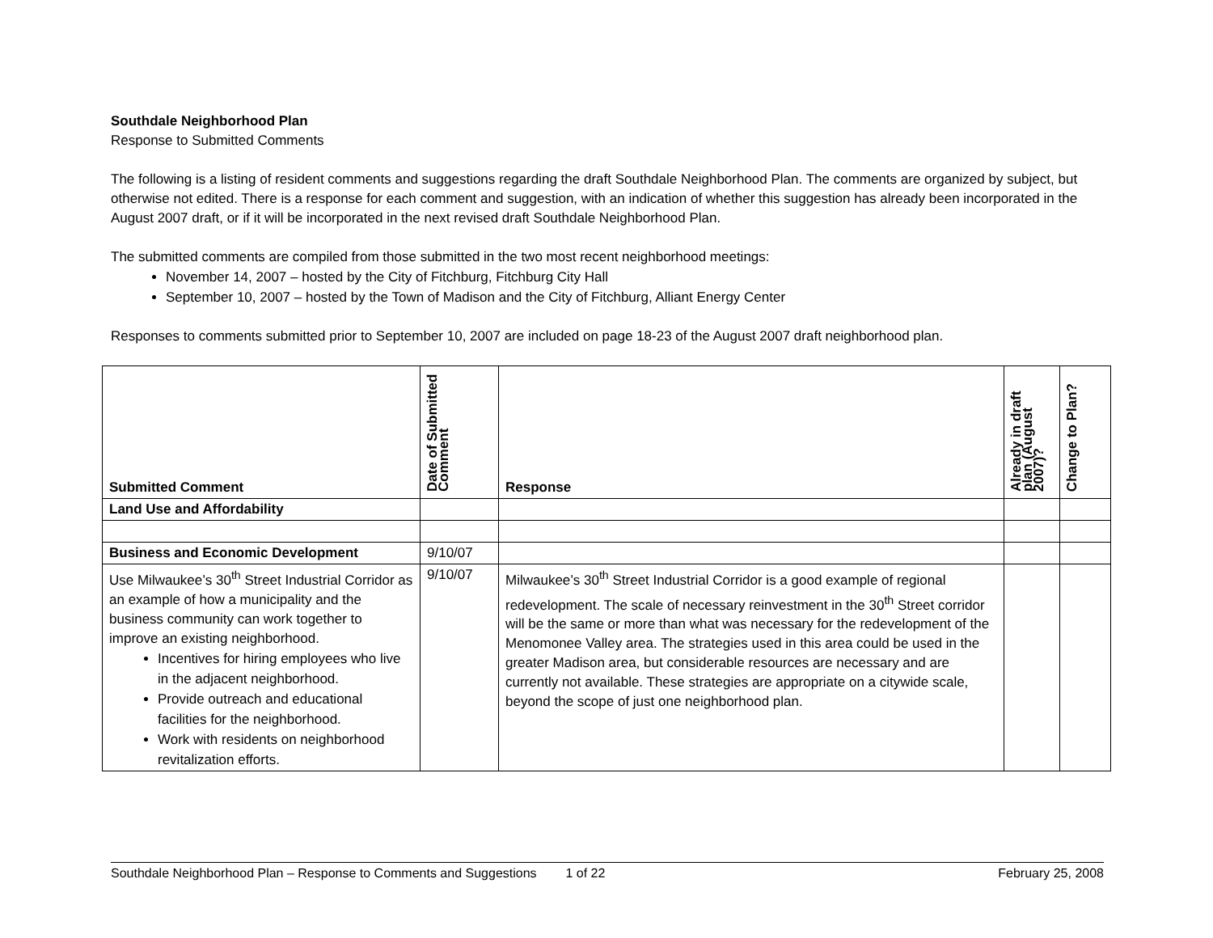Southdale Neighborhood Plan
Response to Submitted Comments
The following is a listing of resident comments and suggestions regarding the draft Southdale Neighborhood Plan. The comments are organized by subject, but otherwise not edited. There is a response for each comment and suggestion, with an indication of whether this suggestion has already been incorporated in the August 2007 draft, or if it will be incorporated in the next revised draft Southdale Neighborhood Plan.
The submitted comments are compiled from those submitted in the two most recent neighborhood meetings:
November 14, 2007 – hosted by the City of Fitchburg, Fitchburg City Hall
September 10, 2007 – hosted by the Town of Madison and the City of Fitchburg, Alliant Energy Center
Responses to comments submitted prior to September 10, 2007 are included on page 18-23 of the August 2007 draft neighborhood plan.
| Submitted Comment | Date of Submitted Comment | Response | Already in draft plan (August 2007)? | Change to Plan? |
| --- | --- | --- | --- | --- |
| Land Use and Affordability | | | | |
| Business and Economic Development | 9/10/07 | | | |
| Use Milwaukee’s 30<sup>th</sup> Street Industrial Corridor as an example of how a municipality and the business community can work together to improve an existing neighborhood. Incentives for hiring employees who live in the adjacent neighborhood. Provide outreach and educational facilities for the neighborhood. Work with residents on neighborhood revitalization efforts. | 9/10/07 | Milwaukee’s 30<sup>th</sup> Street Industrial Corridor is a good example of regional redevelopment. The scale of necessary reinvestment in the 30<sup>th</sup> Street corridor will be the same or more than what was necessary for the redevelopment of the Menomonee Valley area. The strategies used in this area could be used in the greater Madison area, but considerable resources are necessary and are currently not available. These strategies are appropriate on a citywide scale, beyond the scope of just one neighborhood plan. | | |
Southdale Neighborhood Plan – Response to Comments and Suggestions 1 of 22 February 25, 2008